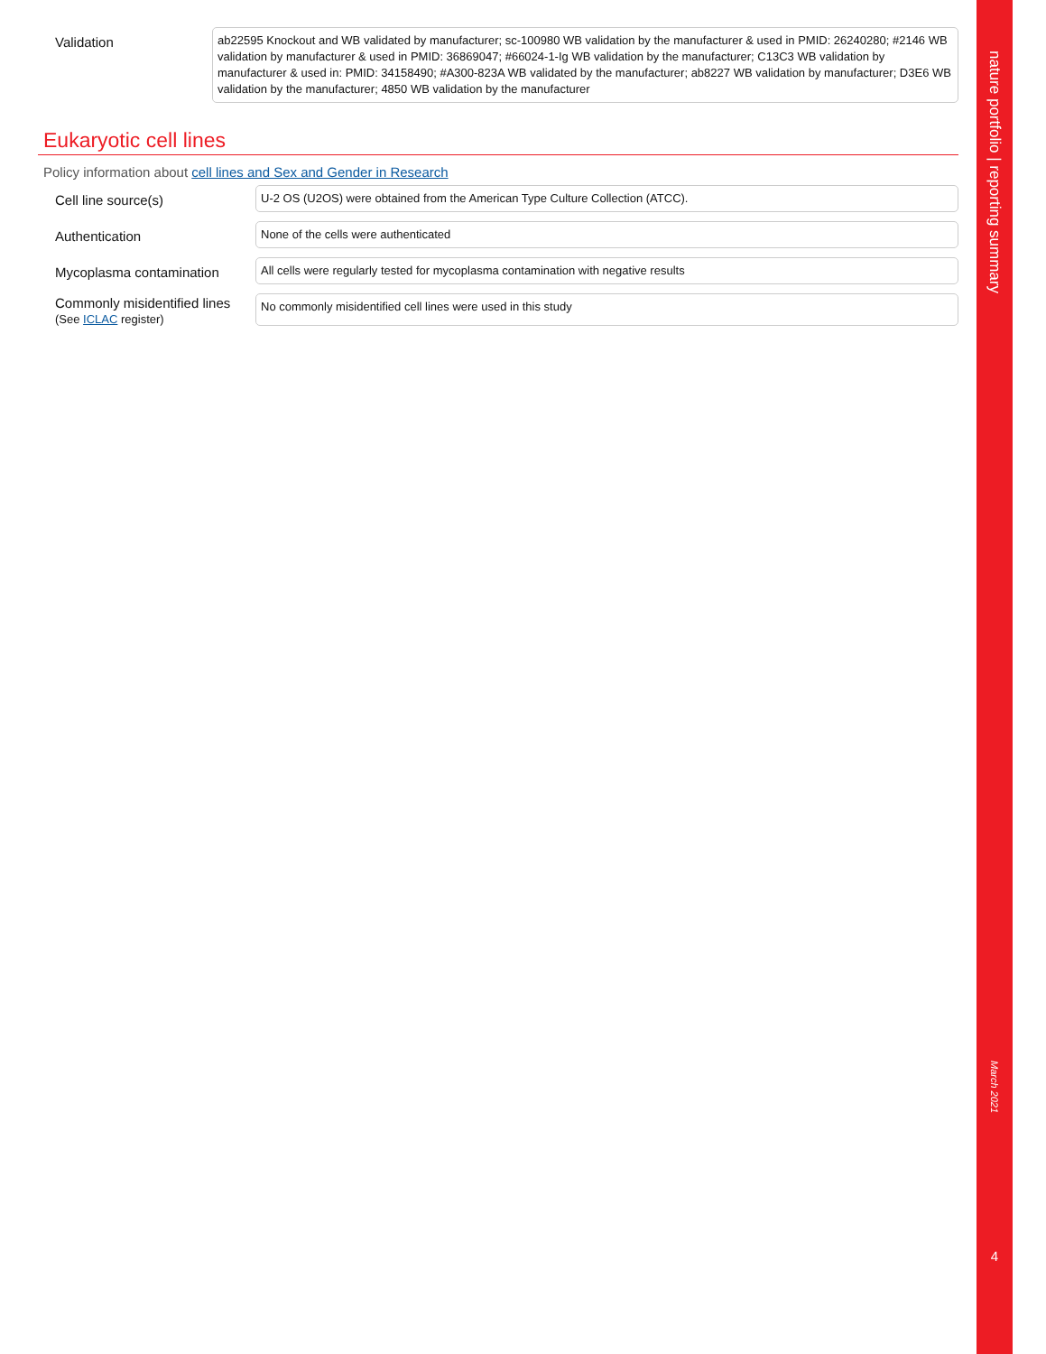nature portfolio | reporting summary
March 2021
4
Validation
ab22595 Knockout and WB validated by manufacturer; sc-100980 WB validation by the manufacturer & used in PMID: 26240280; #2146 WB validation by manufacturer & used in PMID: 36869047; #66024-1-Ig WB validation by the manufacturer; C13C3 WB validation by manufacturer & used in: PMID: 34158490; #A300-823A WB validated by the manufacturer; ab8227 WB validation by manufacturer; D3E6 WB validation by the manufacturer; 4850 WB validation by the manufacturer
Eukaryotic cell lines
Policy information about cell lines and Sex and Gender in Research
Cell line source(s)
U-2 OS (U2OS) were obtained from the American Type Culture Collection (ATCC).
Authentication
None of the cells were authenticated
Mycoplasma contamination
All cells were regularly tested for mycoplasma contamination with negative results
Commonly misidentified lines
(See ICLAC register)
No commonly misidentified cell lines were used in this study